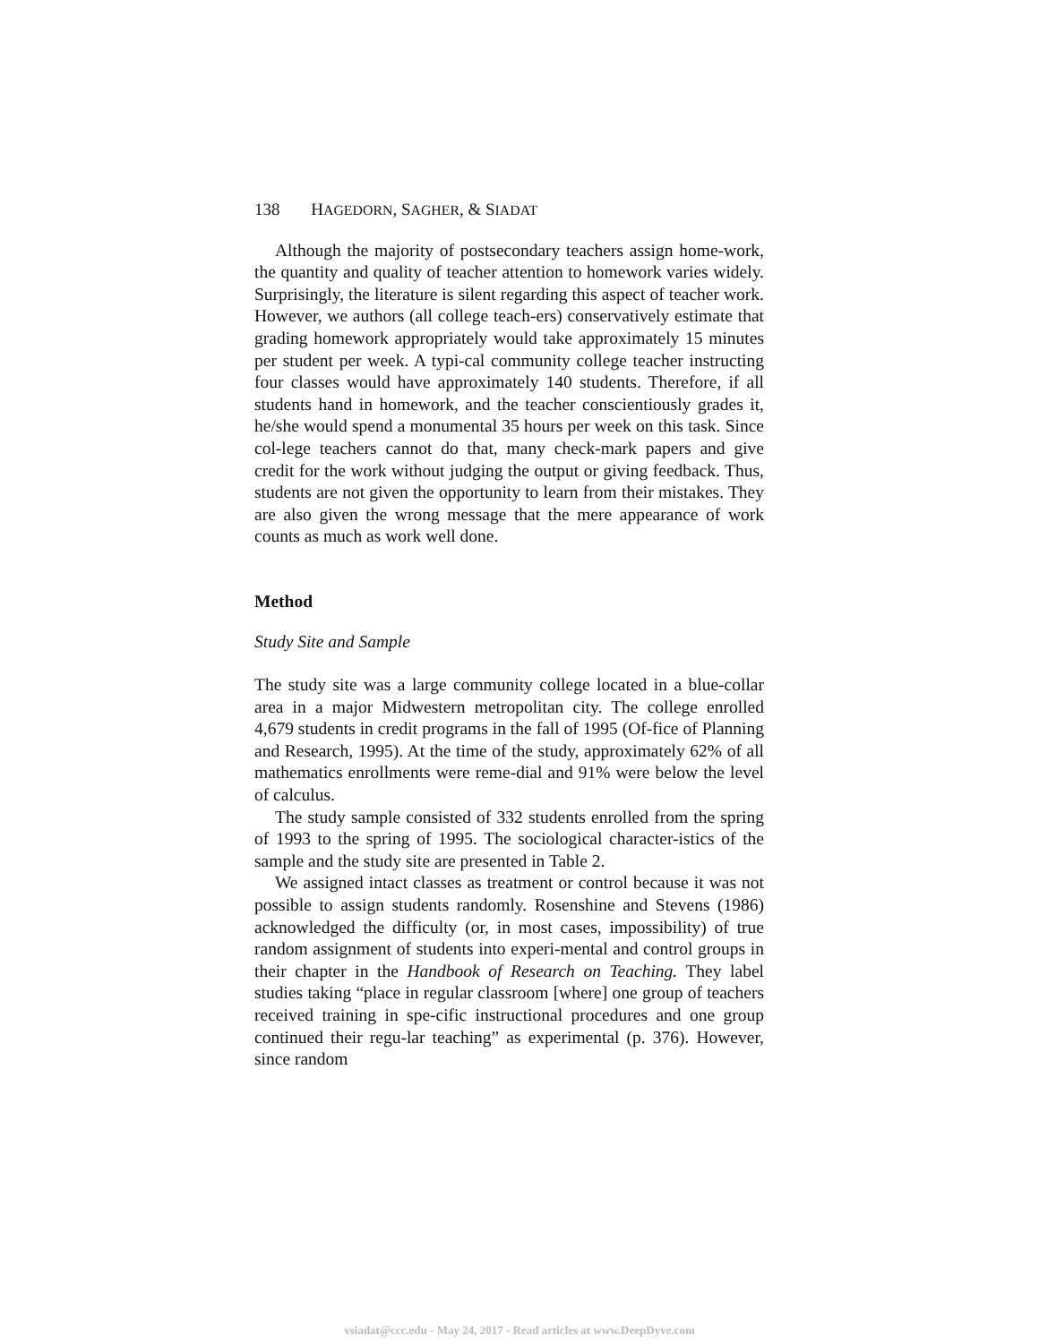138 HAGEDORN, SAGHER, & SIADAT
Although the majority of postsecondary teachers assign home-work, the quantity and quality of teacher attention to homework varies widely. Surprisingly, the literature is silent regarding this aspect of teacher work. However, we authors (all college teach-ers) conservatively estimate that grading homework appropriately would take approximately 15 minutes per student per week. A typi-cal community college teacher instructing four classes would have approximately 140 students. Therefore, if all students hand in homework, and the teacher conscientiously grades it, he/she would spend a monumental 35 hours per week on this task. Since col-lege teachers cannot do that, many check-mark papers and give credit for the work without judging the output or giving feedback. Thus, students are not given the opportunity to learn from their mistakes. They are also given the wrong message that the mere appearance of work counts as much as work well done.
Method
Study Site and Sample
The study site was a large community college located in a blue-collar area in a major Midwestern metropolitan city. The college enrolled 4,679 students in credit programs in the fall of 1995 (Of-fice of Planning and Research, 1995). At the time of the study, approximately 62% of all mathematics enrollments were reme-dial and 91% were below the level of calculus.
The study sample consisted of 332 students enrolled from the spring of 1993 to the spring of 1995. The sociological character-istics of the sample and the study site are presented in Table 2.
We assigned intact classes as treatment or control because it was not possible to assign students randomly. Rosenshine and Stevens (1986) acknowledged the difficulty (or, in most cases, impossibility) of true random assignment of students into experi-mental and control groups in their chapter in the Handbook of Research on Teaching. They label studies taking “place in regular classroom [where] one group of teachers received training in spe-cific instructional procedures and one group continued their regu-lar teaching” as experimental (p. 376). However, since random
vsiadat@ccc.edu - May 24, 2017 - Read articles at www.DeepDyve.com